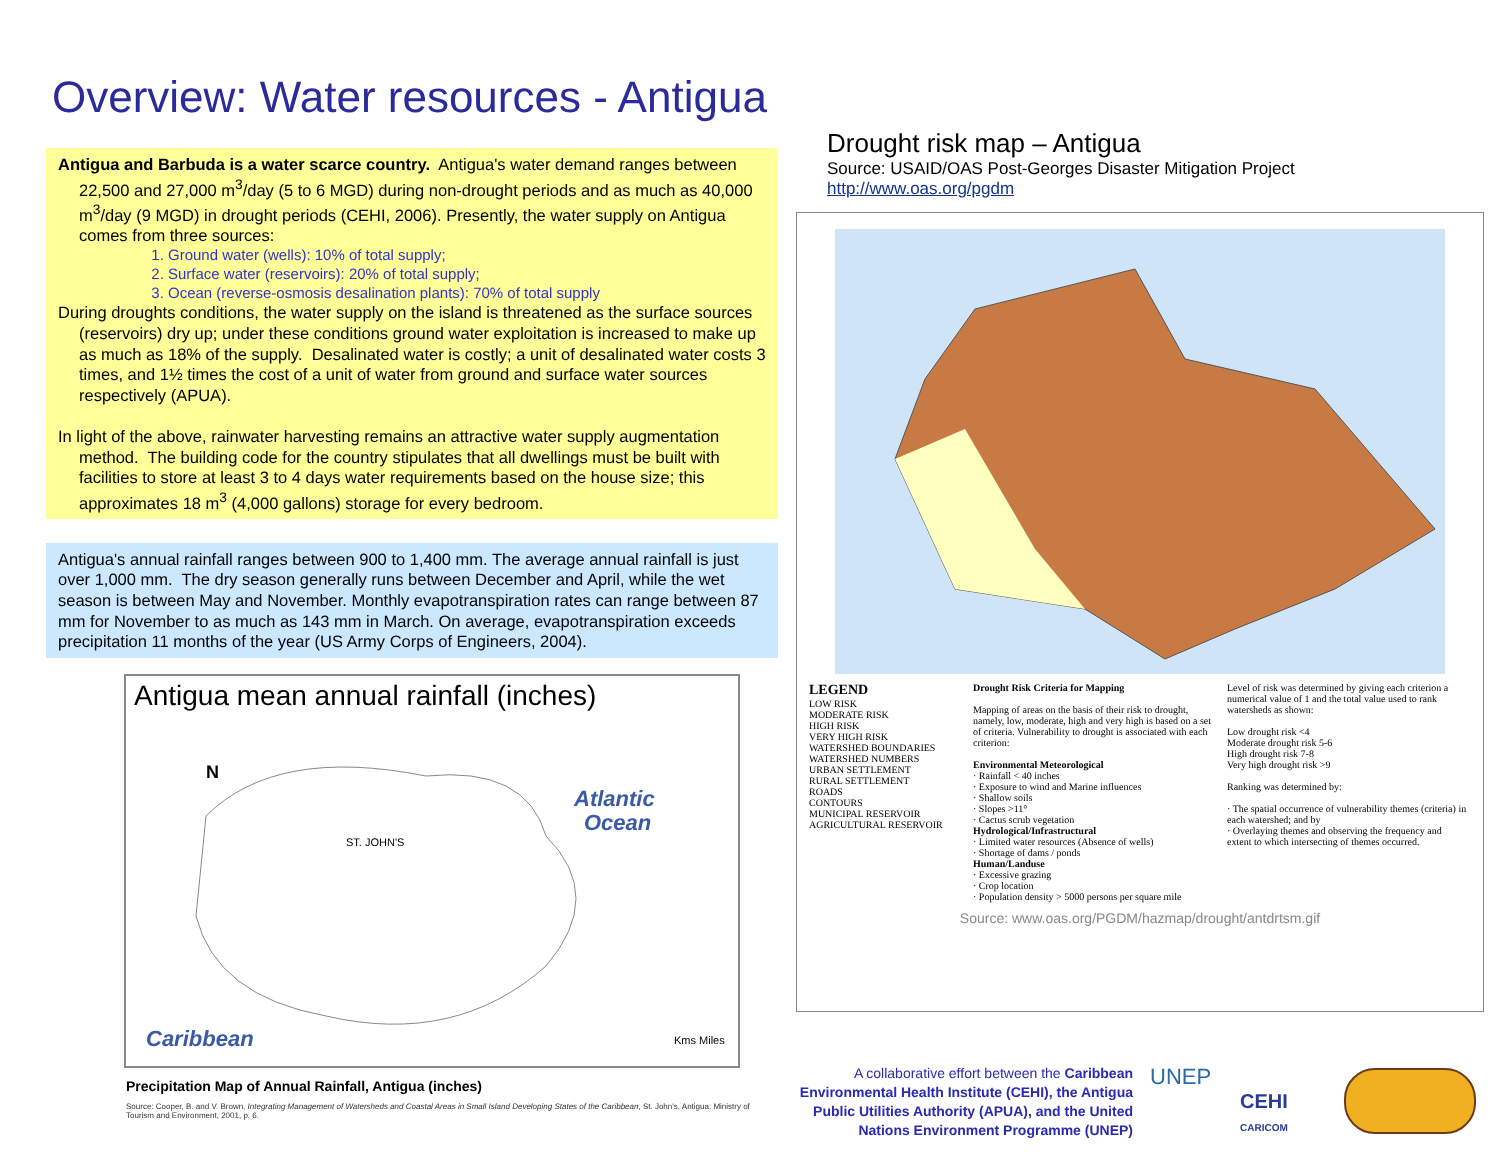Overview: Water resources - Antigua
Antigua and Barbuda is a water scarce country. Antigua's water demand ranges between 22,500 and 27,000 m<sup>3</sup>/day (5 to 6 MGD) during non-drought periods and as much as 40,000 m<sup>3</sup>/day (9 MGD) in drought periods (CEHI, 2006). Presently, the water supply on Antigua comes from three sources:
1. Ground water (wells): 10% of total supply;
2. Surface water (reservoirs): 20% of total supply;
3. Ocean (reverse-osmosis desalination plants): 70% of total supply
During droughts conditions, the water supply on the island is threatened as the surface sources (reservoirs) dry up; under these conditions ground water exploitation is increased to make up as much as 18% of the supply. Desalinated water is costly; a unit of desalinated water costs 3 times, and 1½ times the cost of a unit of water from ground and surface water sources respectively (APUA).
In light of the above, rainwater harvesting remains an attractive water supply augmentation method. The building code for the country stipulates that all dwellings must be built with facilities to store at least 3 to 4 days water requirements based on the house size; this approximates 18 m<sup>3</sup> (4,000 gallons) storage for every bedroom.
Antigua's annual rainfall ranges between 900 to 1,400 mm. The average annual rainfall is just over 1,000 mm. The dry season generally runs between December and April, while the wet season is between May and November. Monthly evapotranspiration rates can range between 87 mm for November to as much as 143 mm in March. On average, evapotranspiration exceeds precipitation 11 months of the year (US Army Corps of Engineers, 2004).
Antigua mean annual rainfall (inches)
N
Atlantic
Ocean
ST. JOHN'S
Caribbean
Kms Miles
Precipitation Map of Annual Rainfall, Antigua (inches)
Source: Cooper, B. and V. Brown, Integrating Management of Watersheds and Coastal Areas in Small Island Developing States of the Caribbean, St. John's, Antigua: Ministry of Tourism and Environment, 2001, p. 6.
Drought risk map – Antigua
Source: USAID/OAS Post-Georges Disaster Mitigation Project
http://www.oas.org/pgdm
LEGEND
LOW RISK
MODERATE RISK
HIGH RISK
VERY HIGH RISK
WATERSHED BOUNDARIES
WATERSHED NUMBERS
URBAN SETTLEMENT
RURAL SETTLEMENT
ROADS
CONTOURS
MUNICIPAL RESERVOIR
AGRICULTURAL RESERVOIR
Drought Risk Criteria for Mapping
Mapping of areas on the basis of their risk to drought, namely, low, moderate, high and very high is based on a set of criteria. Vulnerability to drought is associated with each criterion:
Environmental Meteorological
· Rainfall < 40 inches
· Exposure to wind and Marine influences
· Shallow soils
· Slopes >11°
· Cactus scrub vegetation
Hydrological/Infrastructural
· Limited water resources (Absence of wells)
· Shortage of dams / ponds
Human/Landuse
· Excessive grazing
· Crop location
· Population density > 5000 persons per square mile
Level of risk was determined by giving each criterion a numerical value of 1 and the total value used to rank watersheds as shown:
Low drought risk <4
Moderate drought risk 5-6
High drought risk 7-8
Very high drought risk >9
Ranking was determined by:
· The spatial occurrence of vulnerability themes (criteria) in each watershed; and by
· Overlaying themes and observing the frequency and extent to which intersecting of themes occurred.
Source: www.oas.org/PGDM/hazmap/drought/antdrtsm.gif
A collaborative effort between the Caribbean Environmental Health Institute (CEHI), the Antigua Public Utilities Authority (APUA), and the United Nations Environment Programme (UNEP)
UNEP
CEHI
CARICOM